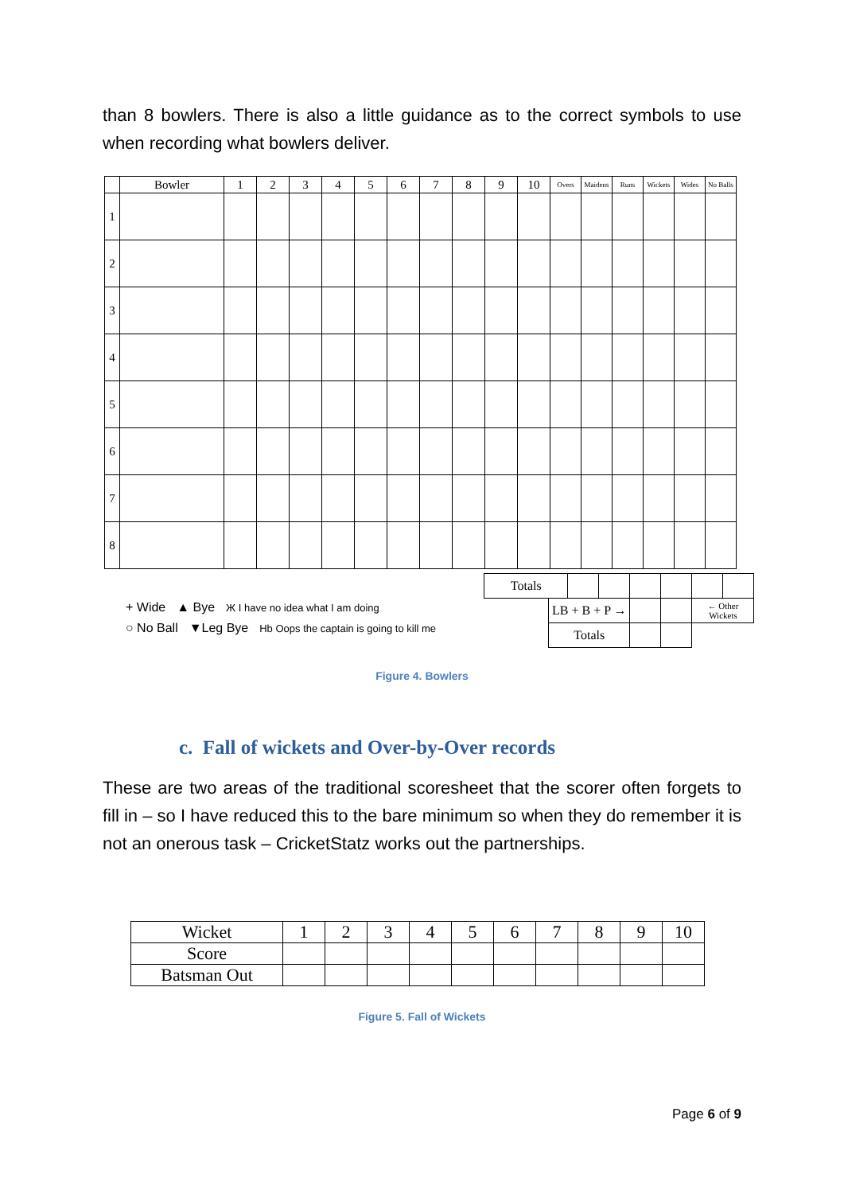than 8 bowlers. There is also a little guidance as to the correct symbols to use when recording what bowlers deliver.
| | Bowler | 1 | 2 | 3 | 4 | 5 | 6 | 7 | 8 | 9 | 10 | Overs | Maidens | Runs | Wickets | Wides | No Balls |
| 1 | | | | | | | | | | | | | | | | | |
| 2 | | | | | | | | | | | | | | | | | |
| 3 | | | | | | | | | | | | | | | | | |
| 4 | | | | | | | | | | | | | | | | | |
| 5 | | | | | | | | | | | | | | | | | |
| 6 | | | | | | | | | | | | | | | | | |
| 7 | | | | | | | | | | | | | | | | | |
| 8 | | | | | | | | | | | | | | | | | |
| Totals | | | | | | | |
| | LB + B + P → | | | | | ← Other Wickets | |
| | Totals | | | | | | |
+ Wide ▲ Bye Ж I have no idea what I am doing
○ No Ball ▼Leg Bye Hb Oops the captain is going to kill me
Figure 4. Bowlers
c. Fall of wickets and Over-by-Over records
These are two areas of the traditional scoresheet that the scorer often forgets to fill in – so I have reduced this to the bare minimum so when they do remember it is not an onerous task – CricketStatz works out the partnerships.
| Wicket | 1 | 2 | 3 | 4 | 5 | 6 | 7 | 8 | 9 | 10 |
| Score | | | | | | | | | | |
| Batsman Out | | | | | | | | | | |
Figure 5. Fall of Wickets
Page 6 of 9